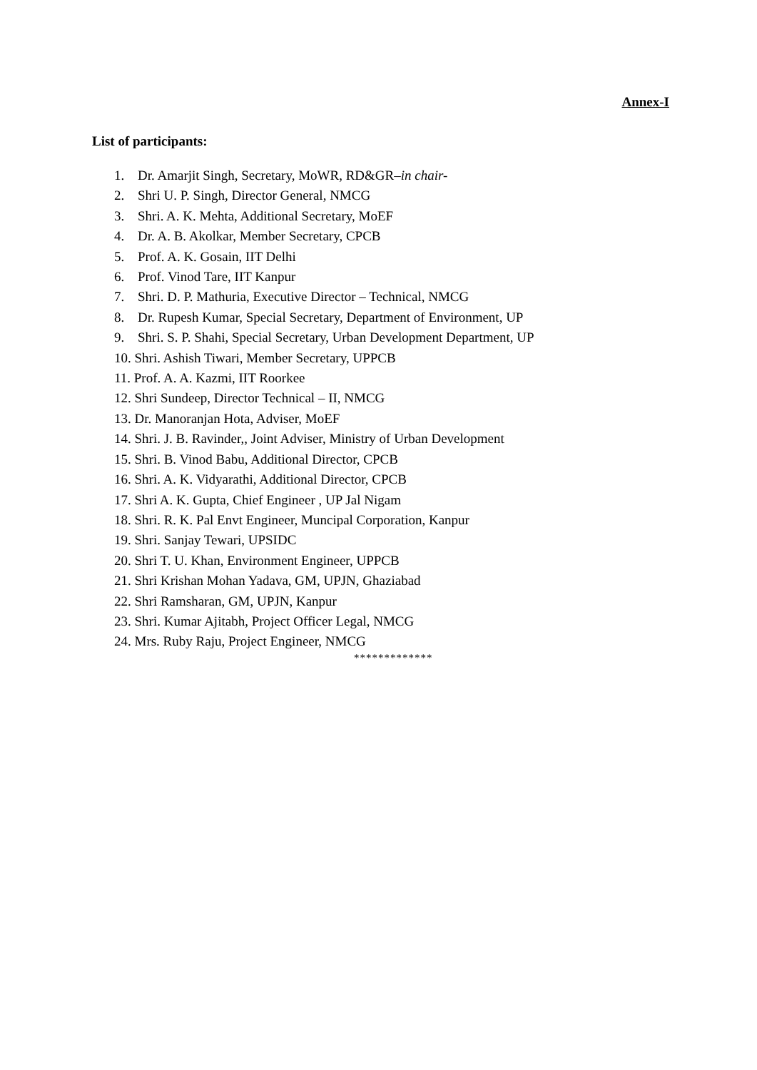Annex-I
List of participants:
1. Dr. Amarjit Singh, Secretary, MoWR, RD&GR–in chair-
2. Shri U. P. Singh, Director General, NMCG
3. Shri. A. K. Mehta, Additional Secretary, MoEF
4. Dr. A. B. Akolkar, Member Secretary, CPCB
5. Prof. A. K. Gosain, IIT Delhi
6. Prof. Vinod Tare, IIT Kanpur
7. Shri. D. P. Mathuria, Executive Director – Technical, NMCG
8. Dr. Rupesh Kumar, Special Secretary, Department of Environment, UP
9. Shri. S. P. Shahi, Special Secretary, Urban Development Department, UP
10. Shri. Ashish Tiwari, Member Secretary, UPPCB
11. Prof. A. A. Kazmi, IIT Roorkee
12. Shri Sundeep, Director Technical – II, NMCG
13. Dr. Manoranjan Hota, Adviser, MoEF
14. Shri. J. B. Ravinder,, Joint Adviser, Ministry of Urban Development
15. Shri. B. Vinod Babu, Additional Director, CPCB
16. Shri. A. K. Vidyarathi, Additional Director, CPCB
17. Shri A. K. Gupta, Chief Engineer , UP Jal Nigam
18. Shri. R. K. Pal Envt Engineer, Muncipal Corporation, Kanpur
19. Shri. Sanjay Tewari, UPSIDC
20. Shri T. U. Khan, Environment Engineer, UPPCB
21. Shri Krishan Mohan Yadava, GM, UPJN, Ghaziabad
22. Shri Ramsharan, GM, UPJN, Kanpur
23. Shri. Kumar Ajitabh, Project Officer Legal, NMCG
24. Mrs. Ruby Raju, Project Engineer, NMCG
*************